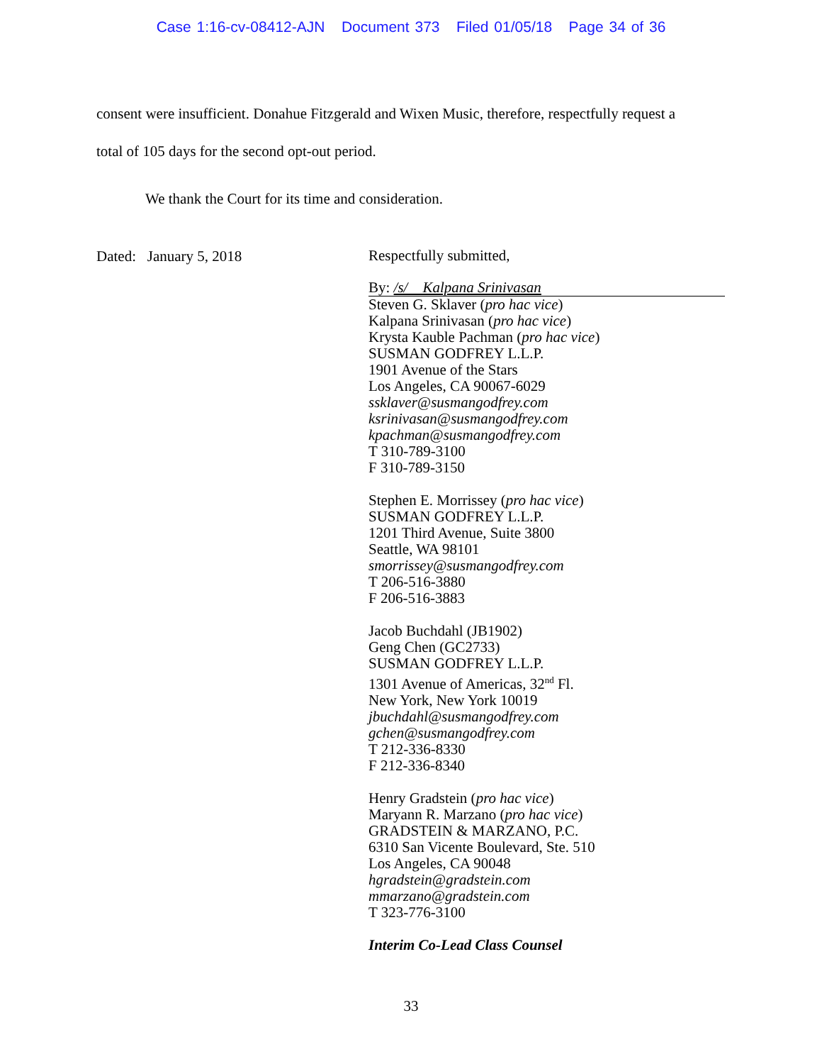Case 1:16-cv-08412-AJN Document 373 Filed 01/05/18 Page 34 of 36
consent were insufficient. Donahue Fitzgerald and Wixen Music, therefore, respectfully request a
total of 105 days for the second opt-out period.
We thank the Court for its time and consideration.
Dated: January 5, 2018
Respectfully submitted,
By: /s/ Kalpana Srinivasan
Steven G. Sklaver (pro hac vice)
Kalpana Srinivasan (pro hac vice)
Krysta Kauble Pachman (pro hac vice)
SUSMAN GODFREY L.L.P.
1901 Avenue of the Stars
Los Angeles, CA 90067-6029
ssklaver@susmangodfrey.com
ksrinivasan@susmangodfrey.com
kpachman@susmangodfrey.com
T 310-789-3100
F 310-789-3150
Stephen E. Morrissey (pro hac vice)
SUSMAN GODFREY L.L.P.
1201 Third Avenue, Suite 3800
Seattle, WA 98101
smorrissey@susmangodfrey.com
T 206-516-3880
F 206-516-3883
Jacob Buchdahl (JB1902)
Geng Chen (GC2733)
SUSMAN GODFREY L.L.P.
1301 Avenue of Americas, 32<sup>nd</sup> Fl.
New York, New York 10019
jbuchdahl@susmangodfrey.com
gchen@susmangodfrey.com
T 212-336-8330
F 212-336-8340
Henry Gradstein (pro hac vice)
Maryann R. Marzano (pro hac vice)
GRADSTEIN & MARZANO, P.C.
6310 San Vicente Boulevard, Ste. 510
Los Angeles, CA 90048
hgradstein@gradstein.com
mmarzano@gradstein.com
T 323-776-3100
Interim Co-Lead Class Counsel
33